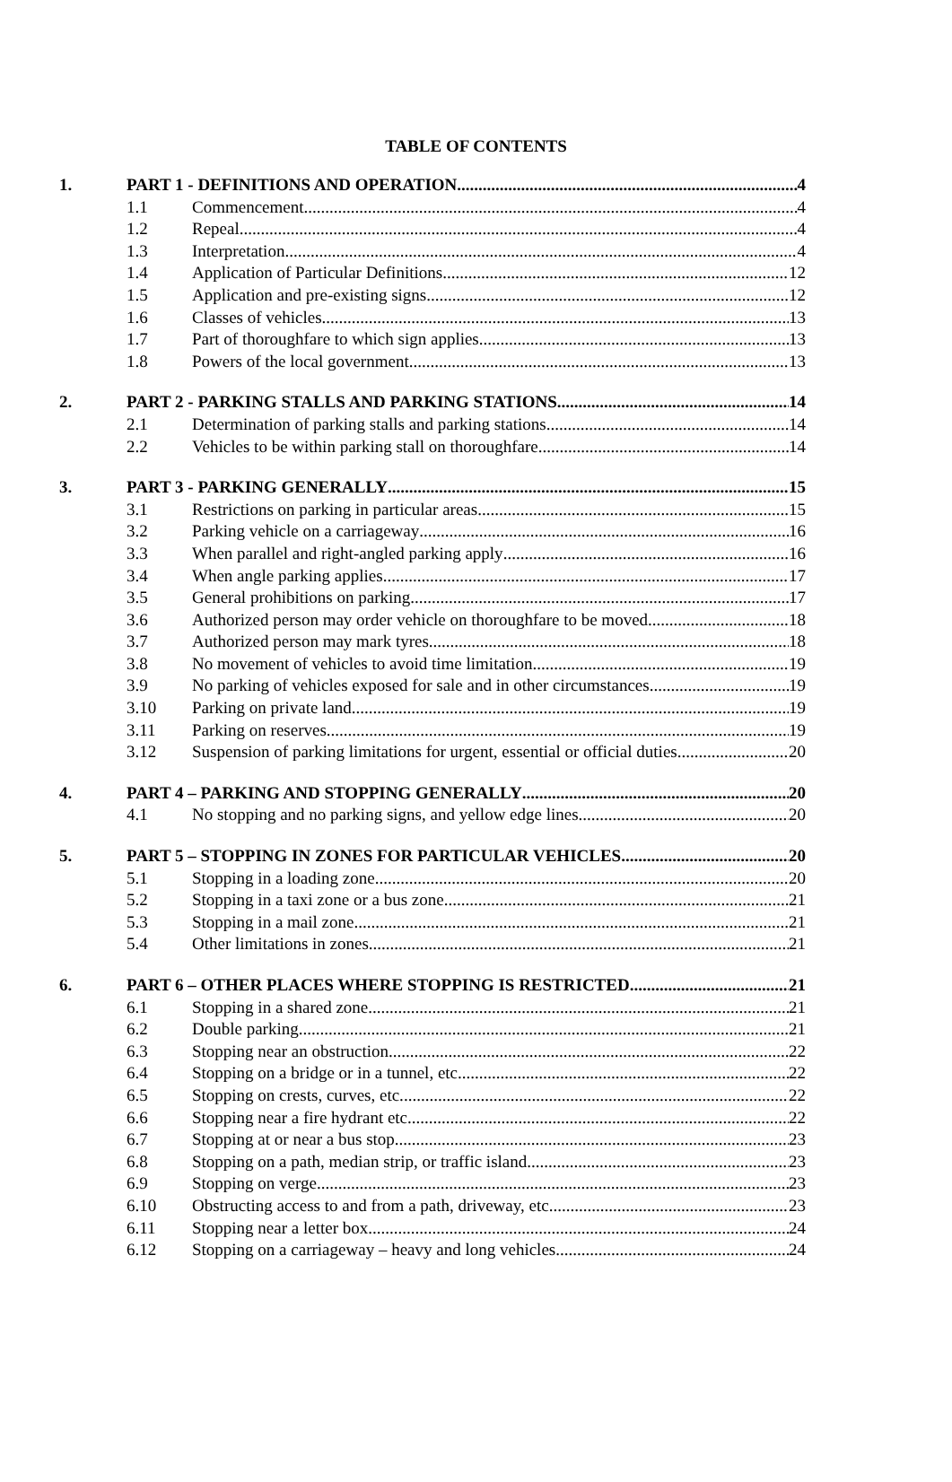TABLE OF CONTENTS
1. PART 1 - DEFINITIONS AND OPERATION 4
1.1 Commencement 4
1.2 Repeal 4
1.3 Interpretation 4
1.4 Application of Particular Definitions 12
1.5 Application and pre-existing signs 12
1.6 Classes of vehicles 13
1.7 Part of thoroughfare to which sign applies 13
1.8 Powers of the local government 13
2. PART 2 - PARKING STALLS AND PARKING STATIONS 14
2.1 Determination of parking stalls and parking stations 14
2.2 Vehicles to be within parking stall on thoroughfare 14
3. PART 3 - PARKING GENERALLY 15
3.1 Restrictions on parking in particular areas 15
3.2 Parking vehicle on a carriageway 16
3.3 When parallel and right-angled parking apply 16
3.4 When angle parking applies 17
3.5 General prohibitions on parking 17
3.6 Authorized person may order vehicle on thoroughfare to be moved 18
3.7 Authorized person may mark tyres 18
3.8 No movement of vehicles to avoid time limitation 19
3.9 No parking of vehicles exposed for sale and in other circumstances 19
3.10 Parking on private land 19
3.11 Parking on reserves 19
3.12 Suspension of parking limitations for urgent, essential or official duties 20
4. PART 4 – PARKING AND STOPPING GENERALLY 20
4.1 No stopping and no parking signs, and yellow edge lines 20
5. PART 5 – STOPPING IN ZONES FOR PARTICULAR VEHICLES 20
5.1 Stopping in a loading zone 20
5.2 Stopping in a taxi zone or a bus zone 21
5.3 Stopping in a mail zone 21
5.4 Other limitations in zones 21
6. PART 6 – OTHER PLACES WHERE STOPPING IS RESTRICTED 21
6.1 Stopping in a shared zone 21
6.2 Double parking 21
6.3 Stopping near an obstruction 22
6.4 Stopping on a bridge or in a tunnel, etc. 22
6.5 Stopping on crests, curves, etc. 22
6.6 Stopping near a fire hydrant etc 22
6.7 Stopping at or near a bus stop 23
6.8 Stopping on a path, median strip, or traffic island 23
6.9 Stopping on verge 23
6.10 Obstructing access to and from a path, driveway, etc. 23
6.11 Stopping near a letter box 24
6.12 Stopping on a carriageway – heavy and long vehicles 24